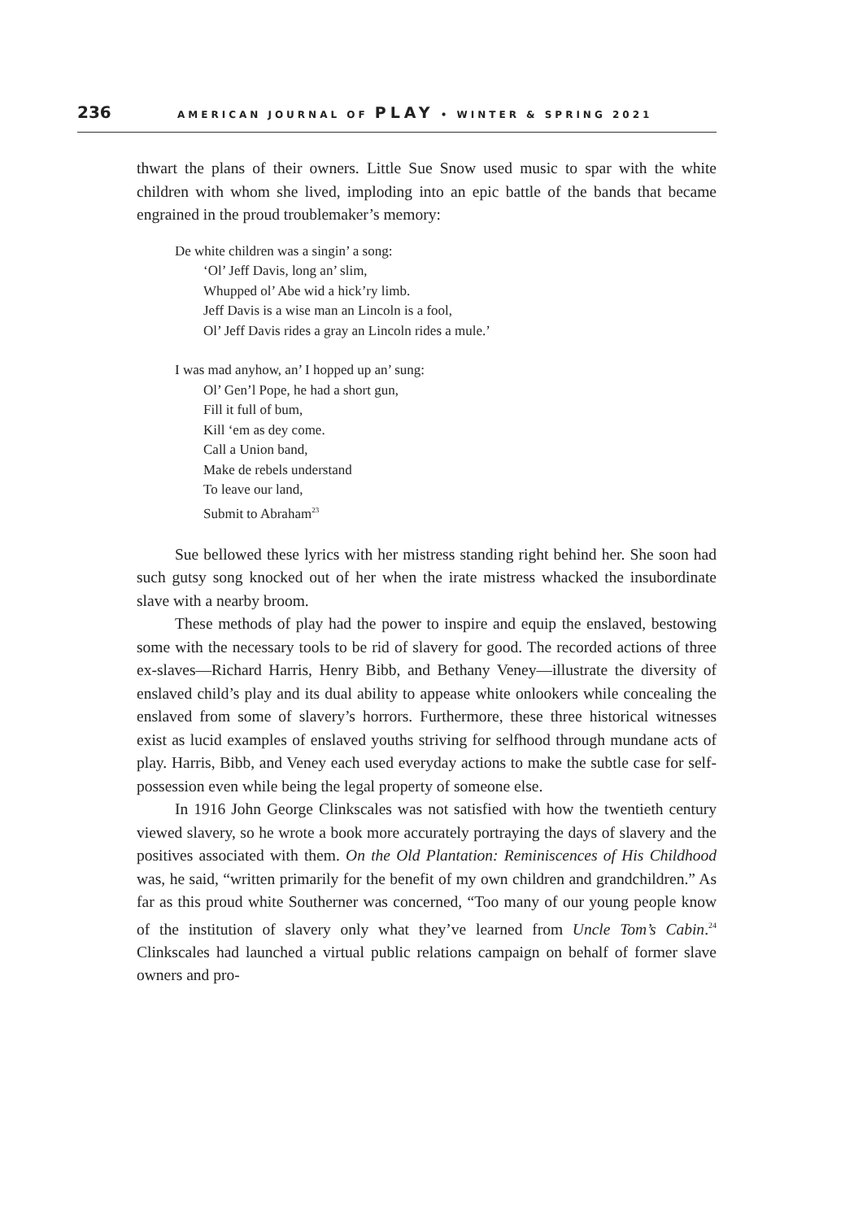236 AMERICAN JOURNAL OF PLAY • WINTER & SPRING 2021
thwart the plans of their owners. Little Sue Snow used music to spar with the white children with whom she lived, imploding into an epic battle of the bands that became engrained in the proud troublemaker’s memory:
De white children was a singin’ a song:
‘Ol’ Jeff Davis, long an’ slim,
Whupped ol’ Abe wid a hick’ry limb.
Jeff Davis is a wise man an Lincoln is a fool,
Ol’ Jeff Davis rides a gray an Lincoln rides a mule.’
I was mad anyhow, an’ I hopped up an’ sung:
Ol’ Gen’l Pope, he had a short gun,
Fill it full of bum,
Kill ‘em as dey come.
Call a Union band,
Make de rebels understand
To leave our land,
Submit to Abraham<sup>23</sup>
Sue bellowed these lyrics with her mistress standing right behind her. She soon had such gutsy song knocked out of her when the irate mistress whacked the insubordinate slave with a nearby broom.
These methods of play had the power to inspire and equip the enslaved, bestowing some with the necessary tools to be rid of slavery for good. The recorded actions of three ex-slaves—Richard Harris, Henry Bibb, and Bethany Veney—illustrate the diversity of enslaved child’s play and its dual ability to appease white onlookers while concealing the enslaved from some of slavery’s horrors. Furthermore, these three historical witnesses exist as lucid examples of enslaved youths striving for selfhood through mundane acts of play. Harris, Bibb, and Veney each used everyday actions to make the subtle case for self-possession even while being the legal property of someone else.
In 1916 John George Clinkscales was not satisfied with how the twentieth century viewed slavery, so he wrote a book more accurately portraying the days of slavery and the positives associated with them. On the Old Plantation: Reminiscences of His Childhood was, he said, “written primarily for the benefit of my own children and grandchildren.” As far as this proud white Southerner was concerned, “Too many of our young people know of the institution of slavery only what they’ve learned from Uncle Tom’s Cabin.<sup>24</sup> Clinkscales had launched a virtual public relations campaign on behalf of former slave owners and pro-